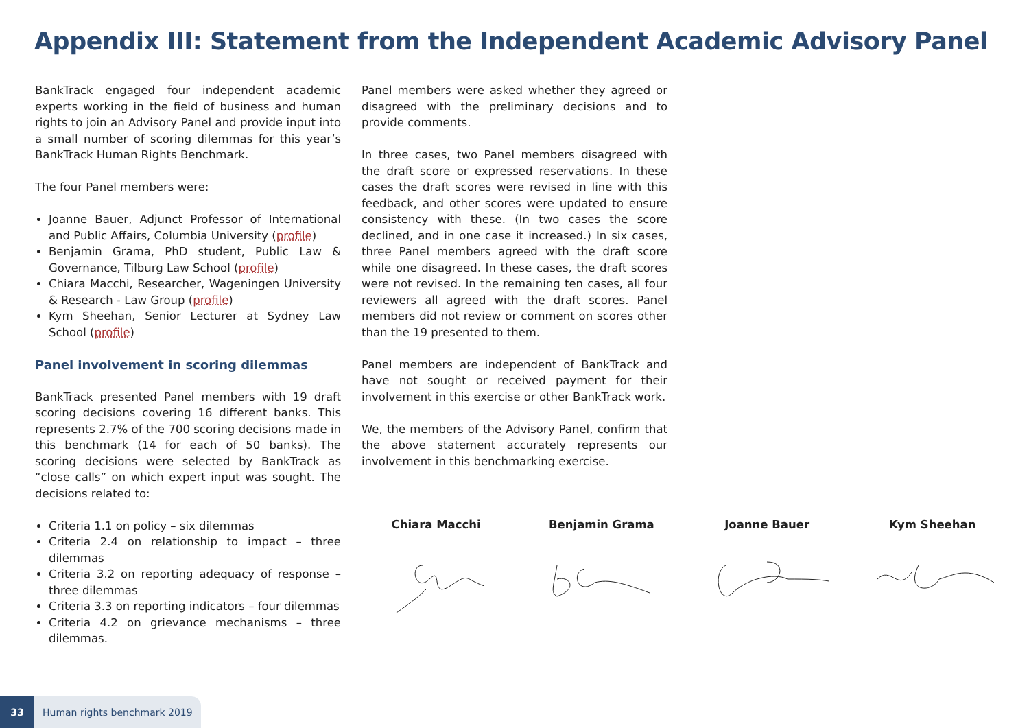Appendix III: Statement from the Independent Academic Advisory Panel
BankTrack engaged four independent academic experts working in the field of business and human rights to join an Advisory Panel and provide input into a small number of scoring dilemmas for this year’s BankTrack Human Rights Benchmark.
The four Panel members were:
Joanne Bauer, Adjunct Professor of International and Public Affairs, Columbia University (profile)
Benjamin Grama, PhD student, Public Law & Governance, Tilburg Law School (profile)
Chiara Macchi, Researcher, Wageningen University & Research - Law Group (profile)
Kym Sheehan, Senior Lecturer at Sydney Law School (profile)
Panel involvement in scoring dilemmas
BankTrack presented Panel members with 19 draft scoring decisions covering 16 different banks. This represents 2.7% of the 700 scoring decisions made in this benchmark (14 for each of 50 banks). The scoring decisions were selected by BankTrack as “close calls” on which expert input was sought. The decisions related to:
Criteria 1.1 on policy – six dilemmas
Criteria 2.4 on relationship to impact – three dilemmas
Criteria 3.2 on reporting adequacy of response – three dilemmas
Criteria 3.3 on reporting indicators – four dilemmas
Criteria 4.2 on grievance mechanisms – three dilemmas.
Panel members were asked whether they agreed or disagreed with the preliminary decisions and to provide comments.
In three cases, two Panel members disagreed with the draft score or expressed reservations. In these cases the draft scores were revised in line with this feedback, and other scores were updated to ensure consistency with these. (In two cases the score declined, and in one case it increased.) In six cases, three Panel members agreed with the draft score while one disagreed. In these cases, the draft scores were not revised. In the remaining ten cases, all four reviewers all agreed with the draft scores. Panel members did not review or comment on scores other than the 19 presented to them.
Panel members are independent of BankTrack and have not sought or received payment for their involvement in this exercise or other BankTrack work.
We, the members of the Advisory Panel, confirm that the above statement accurately represents our involvement in this benchmarking exercise.
Chiara Macchi Benjamin Grama Joanne Bauer Kym Sheehan
33 Human rights benchmark 2019